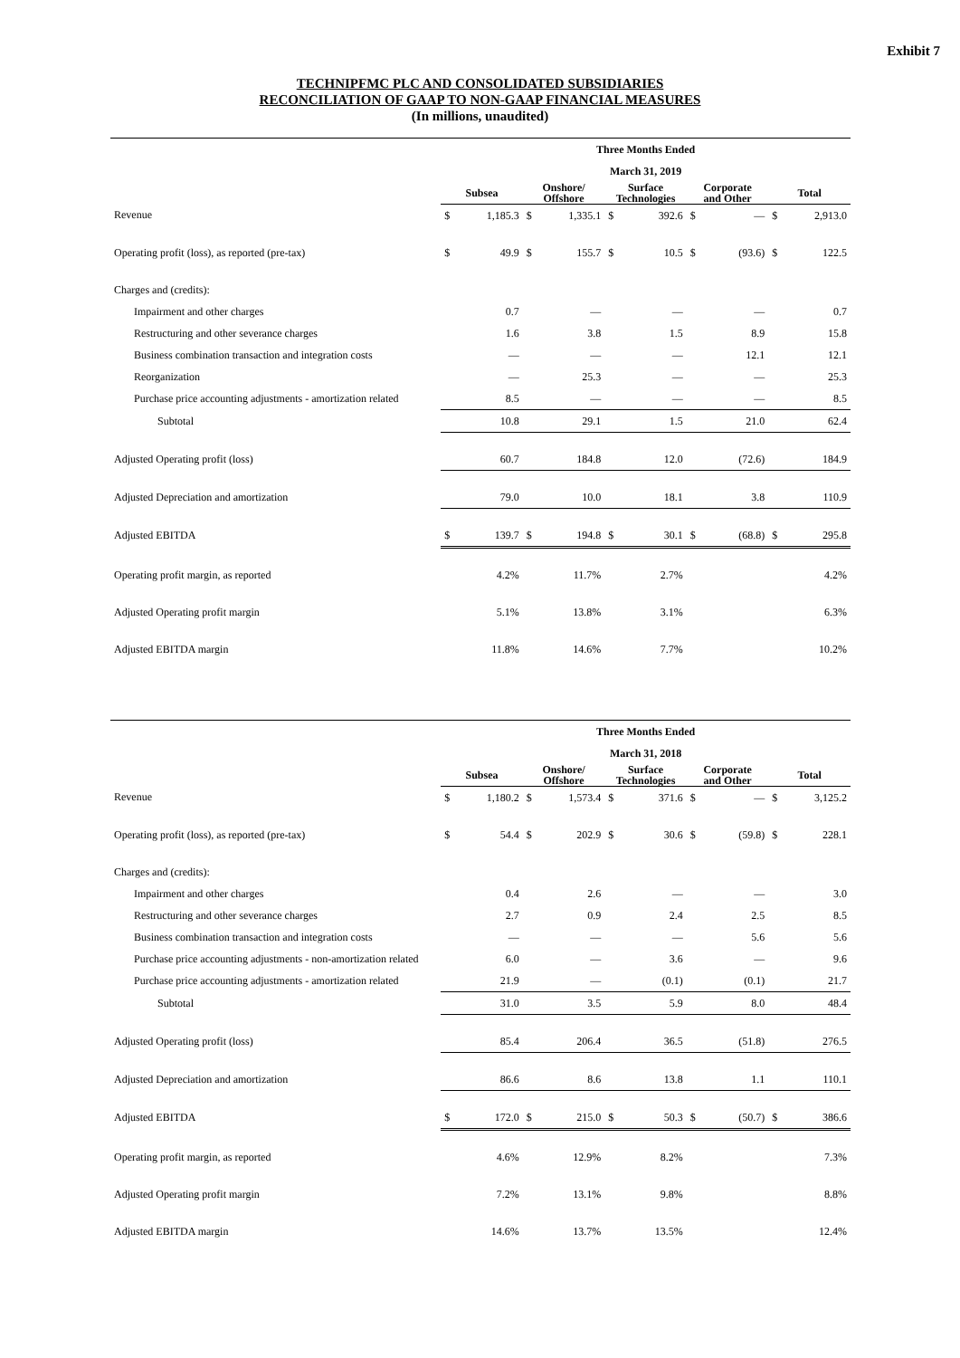Exhibit 7
TECHNIPFMC PLC AND CONSOLIDATED SUBSIDIARIES
RECONCILIATION OF GAAP TO NON-GAAP FINANCIAL MEASURES
(In millions, unaudited)
| | Three Months Ended | | | | | | | | | |
| --- | --- | --- | --- | --- | --- | --- | --- | --- | --- | --- |
| | March 31, 2019 | | | | | | | | | |
| | Subsea | | Onshore/ Offshore | | Surface Technologies | | Corporate and Other | | Total | |
| Revenue | $ | 1,185.3 | $ | 1,335.1 | $ | 392.6 | $ | — | $ | 2,913.0 |
| Operating profit (loss), as reported (pre-tax) | $ | 49.9 | $ | 155.7 | $ | 10.5 | $ | (93.6) | $ | 122.5 |
| Charges and (credits): | | | | | | | | | | |
| Impairment and other charges | | 0.7 | | — | | — | | — | | 0.7 |
| Restructuring and other severance charges | | 1.6 | | 3.8 | | 1.5 | | 8.9 | | 15.8 |
| Business combination transaction and integration costs | | — | | — | | — | | 12.1 | | 12.1 |
| Reorganization | | — | | 25.3 | | — | | — | | 25.3 |
| Purchase price accounting adjustments - amortization related | | 8.5 | | — | | — | | — | | 8.5 |
| Subtotal | | 10.8 | | 29.1 | | 1.5 | | 21.0 | | 62.4 |
| Adjusted Operating profit (loss) | | 60.7 | | 184.8 | | 12.0 | | (72.6) | | 184.9 |
| Adjusted Depreciation and amortization | | 79.0 | | 10.0 | | 18.1 | | 3.8 | | 110.9 |
| Adjusted EBITDA | $ | 139.7 | $ | 194.8 | $ | 30.1 | $ | (68.8) | $ | 295.8 |
| Operating profit margin, as reported | | 4.2% | | 11.7% | | 2.7% | | | | 4.2% |
| Adjusted Operating profit margin | | 5.1% | | 13.8% | | 3.1% | | | | 6.3% |
| Adjusted EBITDA margin | | 11.8% | | 14.6% | | 7.7% | | | | 10.2% |
| | Three Months Ended | | | | | | | | | |
| --- | --- | --- | --- | --- | --- | --- | --- | --- | --- | --- |
| | March 31, 2018 | | | | | | | | | |
| | Subsea | | Onshore/ Offshore | | Surface Technologies | | Corporate and Other | | Total | |
| Revenue | $ | 1,180.2 | $ | 1,573.4 | $ | 371.6 | $ | — | $ | 3,125.2 |
| Operating profit (loss), as reported (pre-tax) | $ | 54.4 | $ | 202.9 | $ | 30.6 | $ | (59.8) | $ | 228.1 |
| Charges and (credits): | | | | | | | | | | |
| Impairment and other charges | | 0.4 | | 2.6 | | — | | — | | 3.0 |
| Restructuring and other severance charges | | 2.7 | | 0.9 | | 2.4 | | 2.5 | | 8.5 |
| Business combination transaction and integration costs | | — | | — | | — | | 5.6 | | 5.6 |
| Purchase price accounting adjustments - non-amortization related | | 6.0 | | — | | 3.6 | | — | | 9.6 |
| Purchase price accounting adjustments - amortization related | | 21.9 | | — | | (0.1) | | (0.1) | | 21.7 |
| Subtotal | | 31.0 | | 3.5 | | 5.9 | | 8.0 | | 48.4 |
| Adjusted Operating profit (loss) | | 85.4 | | 206.4 | | 36.5 | | (51.8) | | 276.5 |
| Adjusted Depreciation and amortization | | 86.6 | | 8.6 | | 13.8 | | 1.1 | | 110.1 |
| Adjusted EBITDA | $ | 172.0 | $ | 215.0 | $ | 50.3 | $ | (50.7) | $ | 386.6 |
| Operating profit margin, as reported | | 4.6% | | 12.9% | | 8.2% | | | | 7.3% |
| Adjusted Operating profit margin | | 7.2% | | 13.1% | | 9.8% | | | | 8.8% |
| Adjusted EBITDA margin | | 14.6% | | 13.7% | | 13.5% | | | | 12.4% |